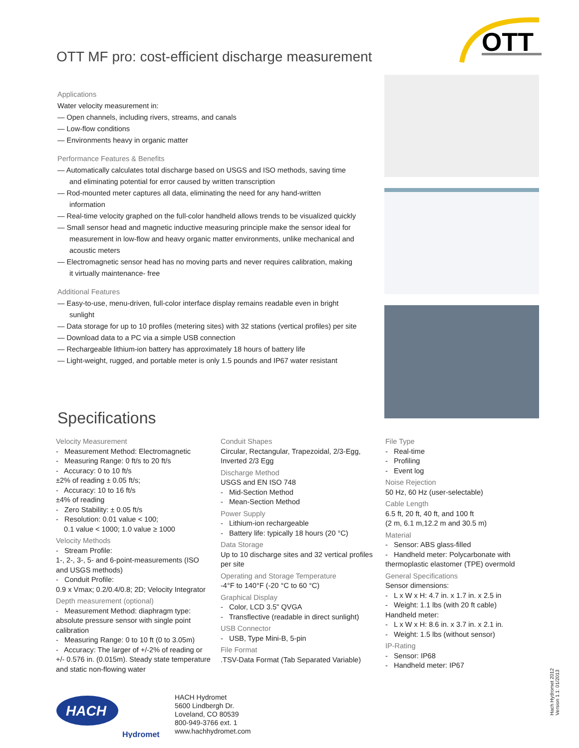OTT MF pro: cost-efficient discharge measurement
OTT
Applications
Water velocity measurement in:
— Open channels, including rivers, streams, and canals
— Low-flow conditions
— Environments heavy in organic matter
Performance Features & Benefits
— Automatically calculates total discharge based on USGS and ISO methods, saving time and eliminating potential for error caused by written transcription
— Rod-mounted meter captures all data, eliminating the need for any hand-written information
— Real-time velocity graphed on the full-color handheld allows trends to be visualized quickly
— Small sensor head and magnetic inductive measuring principle make the sensor ideal for measurement in low-flow and heavy organic matter environments, unlike mechanical and acoustic meters
— Electromagnetic sensor head has no moving parts and never requires calibration, making it virtually maintenance- free
Additional Features
— Easy-to-use, menu-driven, full-color interface display remains readable even in bright sunlight
— Data storage for up to 10 profiles (metering sites) with 32 stations (vertical profiles) per site
— Download data to a PC via a simple USB connection
— Rechargeable lithium-ion battery has approximately 18 hours of battery life
— Light-weight, rugged, and portable meter is only 1.5 pounds and IP67 water resistant
Specifications
Velocity Measurement
- Measurement Method: Electromagnetic
- Measuring Range: 0 ft/s to 20 ft/s
- Accuracy: 0 to 10 ft/s
±2% of reading ± 0.05 ft/s;
- Accuracy: 10 to 16 ft/s
±4% of reading
- Zero Stability: ± 0.05 ft/s
- Resolution: 0.01 value < 100;
0.1 value < 1000; 1.0 value ≥ 1000
Velocity Methods
- Stream Profile:
1-, 2-, 3-, 5- and 6-point-measurements (ISO and USGS methods)
- Conduit Profile:
0.9 x Vmax; 0.2/0.4/0.8; 2D; Velocity Integrator
Depth measurement (optional)
- Measurement Method: diaphragm type: absolute pressure sensor with single point calibration
- Measuring Range: 0 to 10 ft (0 to 3.05m)
- Accuracy: The larger of +/-2% of reading or +/- 0.576 in. (0.015m). Steady state temperature and static non-flowing water
Conduit Shapes
Circular, Rectangular, Trapezoidal, 2/3-Egg, Inverted 2/3 Egg
Discharge Method
USGS and EN ISO 748
- Mid-Section Method
- Mean-Section Method
Power Supply
- Lithium-ion rechargeable
- Battery life: typically 18 hours (20 °C)
Data Storage
Up to 10 discharge sites and 32 vertical profiles per site
Operating and Storage Temperature
-4°F to 140°F (-20 °C to 60 °C)
Graphical Display
- Color, LCD 3.5" QVGA
- Transflective (readable in direct sunlight)
USB Connector
- USB, Type Mini-B, 5-pin
File Format
.TSV-Data Format (Tab Separated Variable)
File Type
- Real-time
- Profiling
- Event log
Noise Rejection
50 Hz, 60 Hz (user-selectable)
Cable Length
6.5 ft, 20 ft, 40 ft, and 100 ft
(2 m, 6.1 m,12.2 m and 30.5 m)
Material
- Sensor: ABS glass-filled
- Handheld meter: Polycarbonate with thermoplastic elastomer (TPE) overmold
General Specifications
Sensor dimensions:
- L x W x H: 4.7 in. x 1.7 in. x 2.5 in
- Weight: 1.1 lbs (with 20 ft cable)
Handheld meter:
- L x W x H: 8.6 in. x 3.7 in. x 2.1 in.
- Weight: 1.5 lbs (without sensor)
IP-Rating
- Sensor: IP68
- Handheld meter: IP67
HACH
Hydromet
HACH Hydromet
5600 Lindbergh Dr.
Loveland, CO 80539
800-949-3766 ext. 1
www.hachhydromet.com
Hach Hydromet 2012
Version 1.1: 01/2013